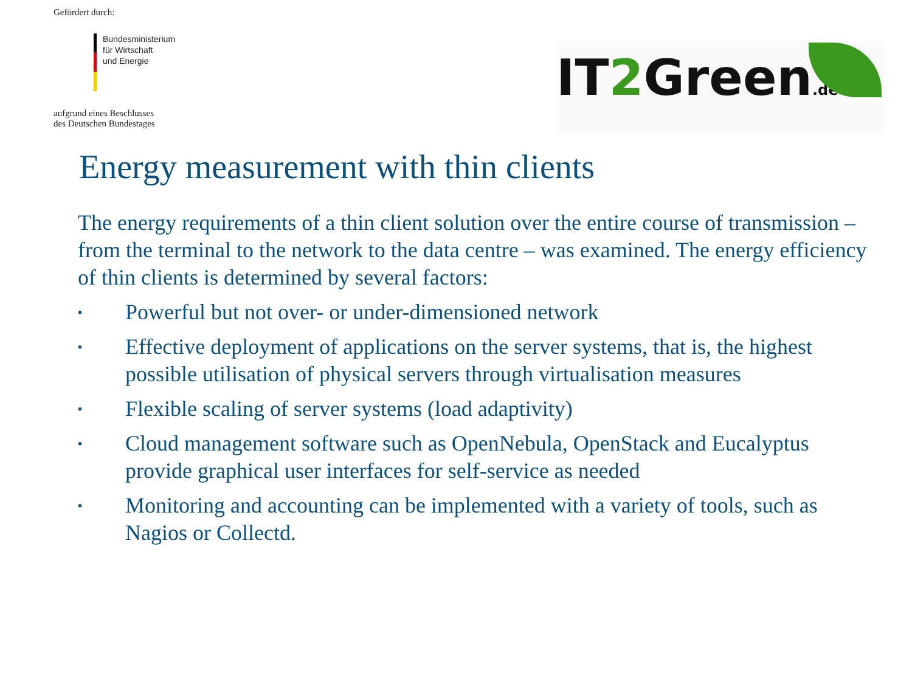Gefördert durch:
Bundesministerium
für Wirtschaft
und Energie
aufgrund eines Beschlusses
des Deutschen Bundestages
IT2 Green.de
Energy measurement with thin clients
The energy requirements of a thin client solution over the entire course of transmission – from the terminal to the network to the data centre – was examined. The energy efficiency of thin clients is determined by several factors:
▪ Powerful but not over- or under-dimensioned network
▪ Effective deployment of applications on the server systems, that is, the highest possible utilisation of physical servers through virtualisation measures
▪ Flexible scaling of server systems (load adaptivity)
▪ Cloud management software such as OpenNebula, OpenStack and Eucalyptus provide graphical user interfaces for self-service as needed
▪ Monitoring and accounting can be implemented with a variety of tools, such as Nagios or Collectd.